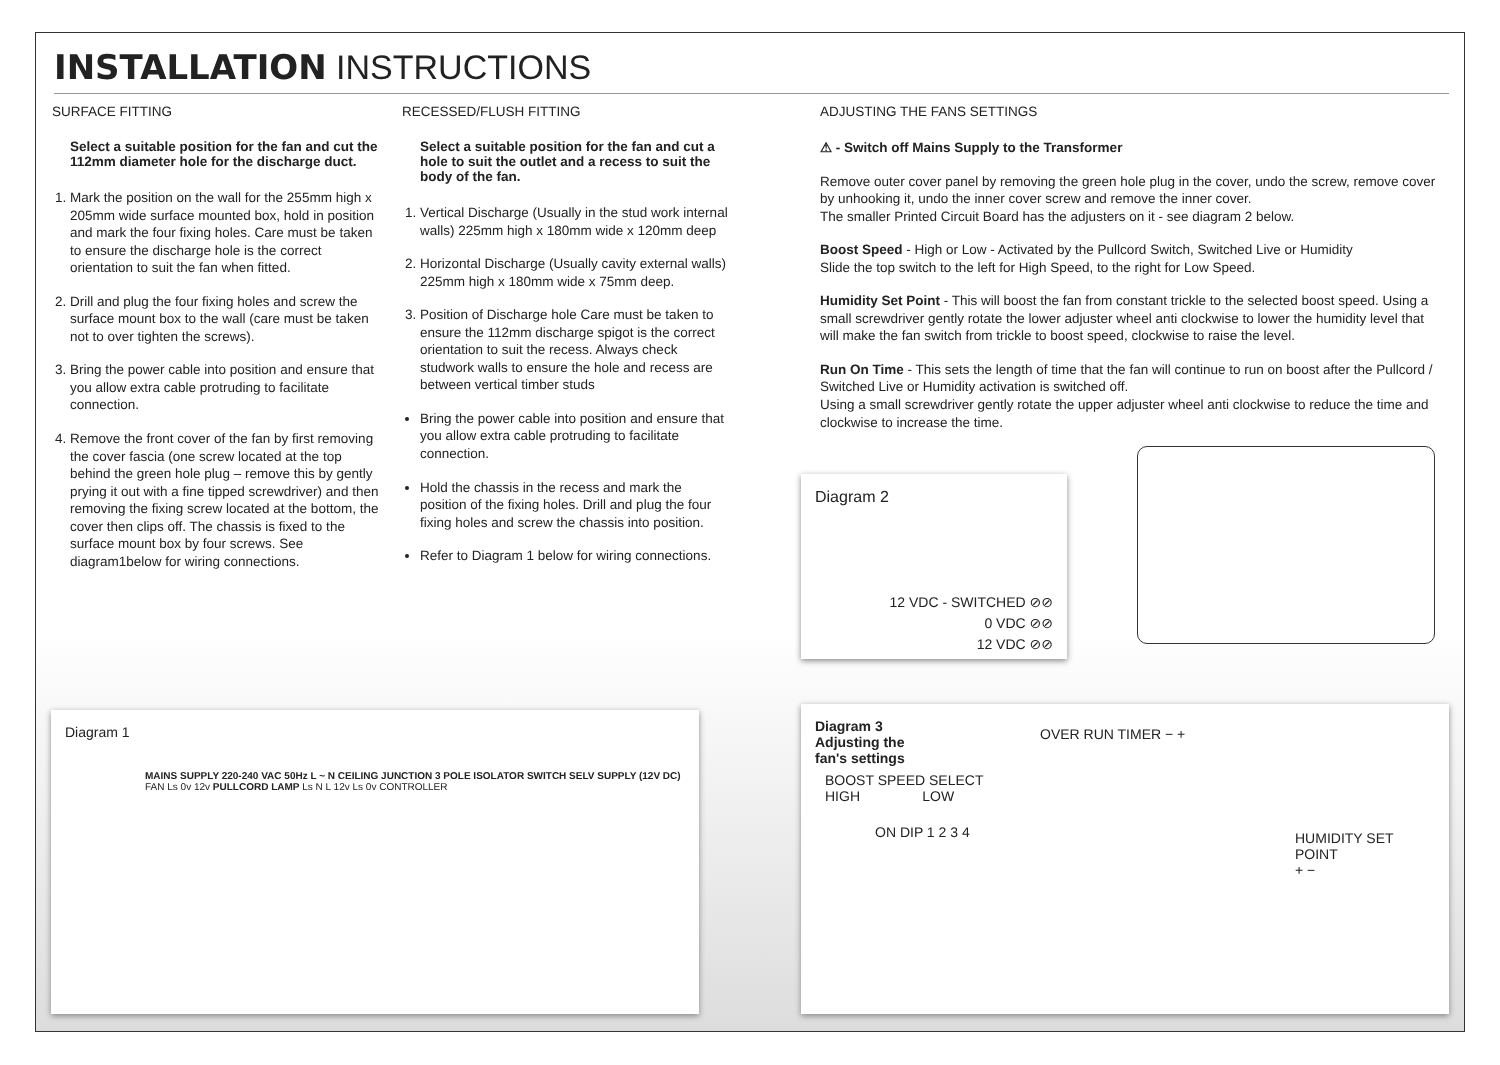INSTALLATION INSTRUCTIONS
SURFACE FITTING
Select a suitable position for the fan and cut the 112mm diameter hole for the discharge duct.
1. Mark the position on the wall for the 255mm high x 205mm wide surface mounted box, hold in position and mark the four fixing holes. Care must be taken to ensure the discharge hole is the correct orientation to suit the fan when fitted.
2. Drill and plug the four fixing holes and screw the surface mount box to the wall (care must be taken not to over tighten the screws).
3. Bring the power cable into position and ensure that you allow extra cable protruding to facilitate connection.
4. Remove the front cover of the fan by first removing the cover fascia (one screw located at the top behind the green hole plug – remove this by gently prying it out with a fine tipped screwdriver) and then removing the fixing screw located at the bottom, the cover then clips off. The chassis is fixed to the surface mount box by four screws. See diagram1below for wiring connections.
RECESSED/FLUSH FITTING
Select a suitable position for the fan and cut a hole to suit the outlet and a recess to suit the body of the fan.
1. Vertical Discharge (Usually in the stud work internal walls) 225mm high x 180mm wide x 120mm deep
2. Horizontal Discharge (Usually cavity external walls) 225mm high x 180mm wide x 75mm deep.
3. Position of Discharge hole Care must be taken to ensure the 112mm discharge spigot is the correct orientation to suit the recess. Always check studwork walls to ensure the hole and recess are between vertical timber studs
Bring the power cable into position and ensure that you allow extra cable protruding to facilitate connection.
Hold the chassis in the recess and mark the position of the fixing holes. Drill and plug the four fixing holes and screw the chassis into position.
Refer to Diagram 1 below for wiring connections.
ADJUSTING THE FANS SETTINGS
⚠ - Switch off Mains Supply to the Transformer
Remove outer cover panel by removing the green hole plug in the cover, undo the screw, remove cover by unhooking it, undo the inner cover screw and remove the inner cover.
The smaller Printed Circuit Board has the adjusters on it - see diagram 2 below.
Boost Speed - High or Low - Activated by the Pullcord Switch, Switched Live or Humidity
Slide the top switch to the left for High Speed, to the right for Low Speed.
Humidity Set Point - This will boost the fan from constant trickle to the selected boost speed. Using a small screwdriver gently rotate the lower adjuster wheel anti clockwise to lower the humidity level that will make the fan switch from trickle to boost speed, clockwise to raise the level.
Run On Time - This sets the length of time that the fan will continue to run on boost after the Pullcord / Switched Live or Humidity activation is switched off.
Using a small screwdriver gently rotate the upper adjuster wheel anti clockwise to reduce the time and clockwise to increase the time.
Diagram 2
12 VDC - SWITCHED ⊘⊘
0 VDC ⊘⊘
12 VDC ⊘⊘
Diagram 1
MAINS SUPPLY 220-240 VAC 50Hz L ~ N CEILING JUNCTION 3 POLE ISOLATOR SWITCH SELV SUPPLY (12V DC) FAN Ls 0v 12v PULLCORD LAMP Ls N L 12v Ls 0v CONTROLLER
Diagram 3
Adjusting the
fan's settings
OVER RUN TIMER − +
BOOST SPEED SELECT
HIGH LOW
ON DIP 1 2 3 4
HUMIDITY SET POINT
+ −